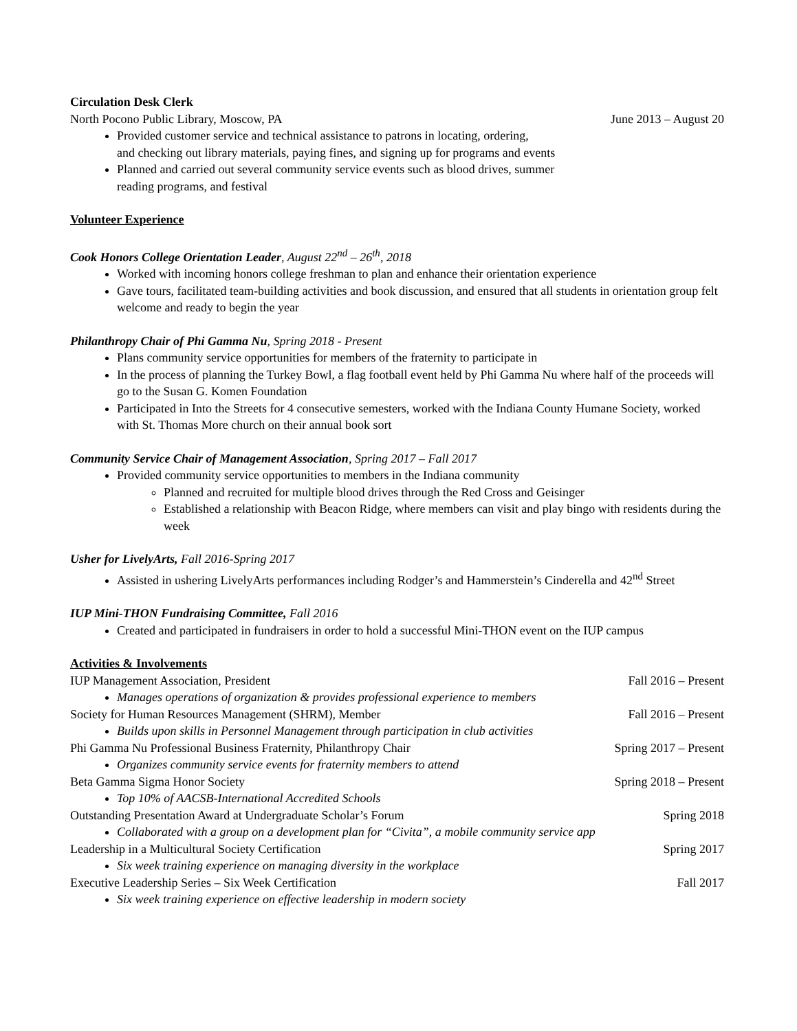Circulation Desk Clerk
North Pocono Public Library, Moscow, PA June 2013 – August 20
Provided customer service and technical assistance to patrons in locating, ordering,
and checking out library materials, paying fines, and signing up for programs and events
Planned and carried out several community service events such as blood drives, summer
reading programs, and festival
Volunteer Experience
Cook Honors College Orientation Leader, August 22<sup>nd</sup> – 26<sup>th</sup>, 2018
Worked with incoming honors college freshman to plan and enhance their orientation experience
Gave tours, facilitated team-building activities and book discussion, and ensured that all students in orientation group felt welcome and ready to begin the year
Philanthropy Chair of Phi Gamma Nu, Spring 2018 - Present
Plans community service opportunities for members of the fraternity to participate in
In the process of planning the Turkey Bowl, a flag football event held by Phi Gamma Nu where half of the proceeds will go to the Susan G. Komen Foundation
Participated in Into the Streets for 4 consecutive semesters, worked with the Indiana County Humane Society, worked with St. Thomas More church on their annual book sort
Community Service Chair of Management Association, Spring 2017 – Fall 2017
Provided community service opportunities to members in the Indiana community
Planned and recruited for multiple blood drives through the Red Cross and Geisinger
Established a relationship with Beacon Ridge, where members can visit and play bingo with residents during the week
Usher for LivelyArts, Fall 2016-Spring 2017
Assisted in ushering LivelyArts performances including Rodger’s and Hammerstein’s Cinderella and 42<sup>nd</sup> Street
IUP Mini-THON Fundraising Committee, Fall 2016
Created and participated in fundraisers in order to hold a successful Mini-THON event on the IUP campus
Activities & Involvements
IUP Management Association, President Fall 2016 – Present
Manages operations of organization & provides professional experience to members
Society for Human Resources Management (SHRM), Member Fall 2016 – Present
Builds upon skills in Personnel Management through participation in club activities
Phi Gamma Nu Professional Business Fraternity, Philanthropy Chair Spring 2017 – Present
Organizes community service events for fraternity members to attend
Beta Gamma Sigma Honor Society Spring 2018 – Present
Top 10% of AACSB-International Accredited Schools
Outstanding Presentation Award at Undergraduate Scholar’s Forum Spring 2018
Collaborated with a group on a development plan for “Civita”, a mobile community service app
Leadership in a Multicultural Society Certification Spring 2017
Six week training experience on managing diversity in the workplace
Executive Leadership Series – Six Week Certification Fall 2017
Six week training experience on effective leadership in modern society